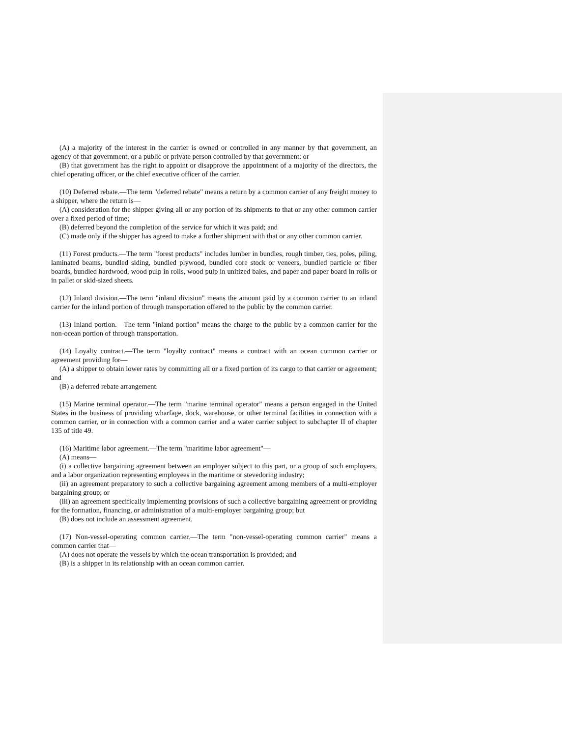(A) a majority of the interest in the carrier is owned or controlled in any manner by that government, an agency of that government, or a public or private person controlled by that government; or
(B) that government has the right to appoint or disapprove the appointment of a majority of the directors, the chief operating officer, or the chief executive officer of the carrier.
(10) Deferred rebate.—The term "deferred rebate" means a return by a common carrier of any freight money to a shipper, where the return is—
(A) consideration for the shipper giving all or any portion of its shipments to that or any other common carrier over a fixed period of time;
(B) deferred beyond the completion of the service for which it was paid; and
(C) made only if the shipper has agreed to make a further shipment with that or any other common carrier.
(11) Forest products.—The term "forest products" includes lumber in bundles, rough timber, ties, poles, piling, laminated beams, bundled siding, bundled plywood, bundled core stock or veneers, bundled particle or fiber boards, bundled hardwood, wood pulp in rolls, wood pulp in unitized bales, and paper and paper board in rolls or in pallet or skid-sized sheets.
(12) Inland division.—The term "inland division" means the amount paid by a common carrier to an inland carrier for the inland portion of through transportation offered to the public by the common carrier.
(13) Inland portion.—The term "inland portion" means the charge to the public by a common carrier for the non-ocean portion of through transportation.
(14) Loyalty contract.—The term "loyalty contract" means a contract with an ocean common carrier or agreement providing for—
(A) a shipper to obtain lower rates by committing all or a fixed portion of its cargo to that carrier or agreement; and
(B) a deferred rebate arrangement.
(15) Marine terminal operator.—The term "marine terminal operator" means a person engaged in the United States in the business of providing wharfage, dock, warehouse, or other terminal facilities in connection with a common carrier, or in connection with a common carrier and a water carrier subject to subchapter II of chapter 135 of title 49.
(16) Maritime labor agreement.—The term "maritime labor agreement"—
(A) means—
(i) a collective bargaining agreement between an employer subject to this part, or a group of such employers, and a labor organization representing employees in the maritime or stevedoring industry;
(ii) an agreement preparatory to such a collective bargaining agreement among members of a multi-employer bargaining group; or
(iii) an agreement specifically implementing provisions of such a collective bargaining agreement or providing for the formation, financing, or administration of a multi-employer bargaining group; but
(B) does not include an assessment agreement.
(17) Non-vessel-operating common carrier.—The term "non-vessel-operating common carrier" means a common carrier that—
(A) does not operate the vessels by which the ocean transportation is provided; and
(B) is a shipper in its relationship with an ocean common carrier.